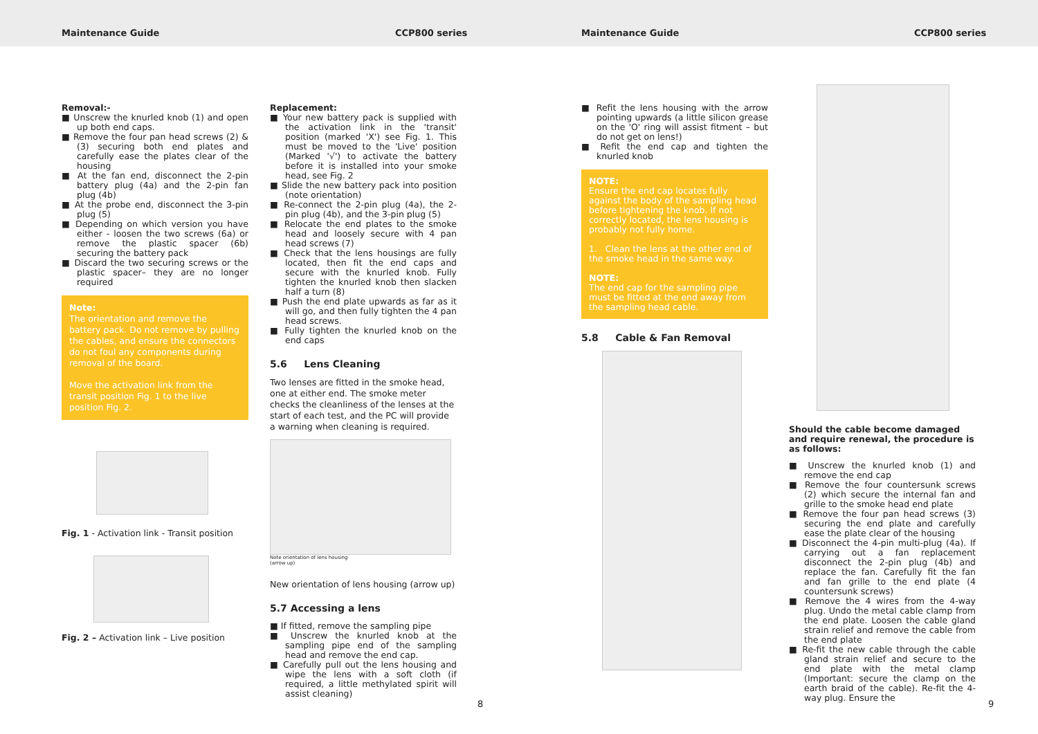Maintenance Guide CCP800 series Maintenance Guide CCP800 series
Removal:-
■ Unscrew the knurled knob (1) and open up both end caps.
■ Remove the four pan head screws (2) & (3) securing both end plates and carefully ease the plates clear of the housing
■ At the fan end, disconnect the 2-pin battery plug (4a) and the 2-pin fan plug (4b)
■ At the probe end, disconnect the 3-pin plug (5)
■ Depending on which version you have either - loosen the two screws (6a) or remove the plastic spacer (6b) securing the battery pack
■ Discard the two securing screws or the plastic spacer– they are no longer required
Note:
The orientation and remove the battery pack. Do not remove by pulling the cables, and ensure the connectors do not foul any components during removal of the board.
Move the activation link from the transit position Fig. 1 to the live position Fig. 2.
Fig. 1 - Activation link - Transit position
Fig. 2 – Activation link – Live position
Replacement:
■ Your new battery pack is supplied with the activation link in the 'transit' position (marked 'X') see Fig. 1. This must be moved to the 'Live' position (Marked '√') to activate the battery before it is installed into your smoke head, see Fig. 2
■ Slide the new battery pack into position (note orientation)
■ Re-connect the 2-pin plug (4a), the 2-pin plug (4b), and the 3-pin plug (5)
■ Relocate the end plates to the smoke head and loosely secure with 4 pan head screws (7)
■ Check that the lens housings are fully located, then fit the end caps and secure with the knurled knob. Fully tighten the knurled knob then slacken half a turn (8)
■ Push the end plate upwards as far as it will go, and then fully tighten the 4 pan head screws.
■ Fully tighten the knurled knob on the end caps
5.6 Lens Cleaning
Two lenses are fitted in the smoke head, one at either end. The smoke meter checks the cleanliness of the lenses at the start of each test, and the PC will provide a warning when cleaning is required.
Note orientation of lens housing
(arrow up)
New orientation of lens housing (arrow up)
5.7 Accessing a lens
■ If fitted, remove the sampling pipe
■ Unscrew the knurled knob at the sampling pipe end of the sampling head and remove the end cap.
■ Carefully pull out the lens housing and wipe the lens with a soft cloth (if required, a little methylated spirit will assist cleaning)
8
■ Refit the lens housing with the arrow pointing upwards (a little silicon grease on the 'O' ring will assist fitment – but do not get on lens!)
■ Refit the end cap and tighten the knurled knob
NOTE:
Ensure the end cap locates fully against the body of the sampling head before tightening the knob. If not correctly located, the lens housing is probably not fully home.
1. Clean the lens at the other end of the smoke head in the same way.
NOTE:
The end cap for the sampling pipe must be fitted at the end away from the sampling head cable.
5.8 Cable & Fan Removal
Should the cable become damaged and require renewal, the procedure is as follows:
■ Unscrew the knurled knob (1) and remove the end cap
■ Remove the four countersunk screws (2) which secure the internal fan and grille to the smoke head end plate
■ Remove the four pan head screws (3) securing the end plate and carefully ease the plate clear of the housing
■ Disconnect the 4-pin multi-plug (4a). If carrying out a fan replacement disconnect the 2-pin plug (4b) and replace the fan. Carefully fit the fan and fan grille to the end plate (4 countersunk screws)
■ Remove the 4 wires from the 4-way plug. Undo the metal cable clamp from the end plate. Loosen the cable gland strain relief and remove the cable from the end plate
■ Re-fit the new cable through the cable gland strain relief and secure to the end plate with the metal clamp (Important: secure the clamp on the earth braid of the cable). Re-fit the 4-way plug. Ensure the
9